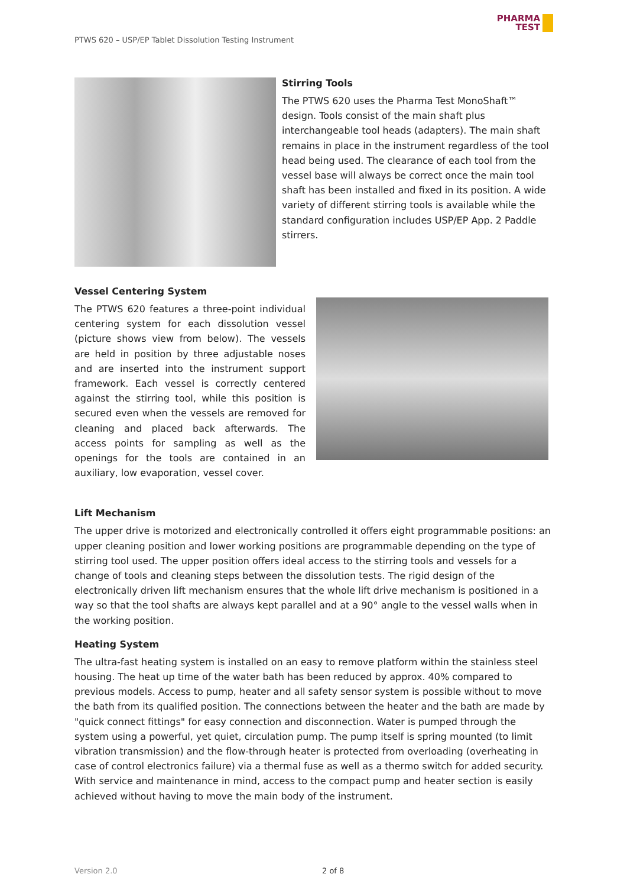PTWS 620 – USP/EP Tablet Dissolution Testing Instrument
PHARMA
TEST
Stirring Tools
The PTWS 620 uses the Pharma Test MonoShaft™ design. Tools consist of the main shaft plus interchangeable tool heads (adapters). The main shaft remains in place in the instrument regardless of the tool head being used. The clearance of each tool from the vessel base will always be correct once the main tool shaft has been installed and fixed in its position. A wide variety of different stirring tools is available while the standard configuration includes USP/EP App. 2 Paddle stirrers.
Vessel Centering System
The PTWS 620 features a three-point individual centering system for each dissolution vessel (picture shows view from below). The vessels are held in position by three adjustable noses and are inserted into the instrument support framework. Each vessel is correctly centered against the stirring tool, while this position is secured even when the vessels are removed for cleaning and placed back afterwards. The access points for sampling as well as the openings for the tools are contained in an auxiliary, low evaporation, vessel cover.
Lift Mechanism
The upper drive is motorized and electronically controlled it offers eight programmable positions: an upper cleaning position and lower working positions are programmable depending on the type of stirring tool used. The upper position offers ideal access to the stirring tools and vessels for a change of tools and cleaning steps between the dissolution tests. The rigid design of the electronically driven lift mechanism ensures that the whole lift drive mechanism is positioned in a way so that the tool shafts are always kept parallel and at a 90° angle to the vessel walls when in the working position.
Heating System
The ultra-fast heating system is installed on an easy to remove platform within the stainless steel housing. The heat up time of the water bath has been reduced by approx. 40% compared to previous models. Access to pump, heater and all safety sensor system is possible without to move the bath from its qualified position. The connections between the heater and the bath are made by "quick connect fittings" for easy connection and disconnection. Water is pumped through the system using a powerful, yet quiet, circulation pump. The pump itself is spring mounted (to limit vibration transmission) and the flow-through heater is protected from overloading (overheating in case of control electronics failure) via a thermal fuse as well as a thermo switch for added security. With service and maintenance in mind, access to the compact pump and heater section is easily achieved without having to move the main body of the instrument.
Version 2.0 2 of 8